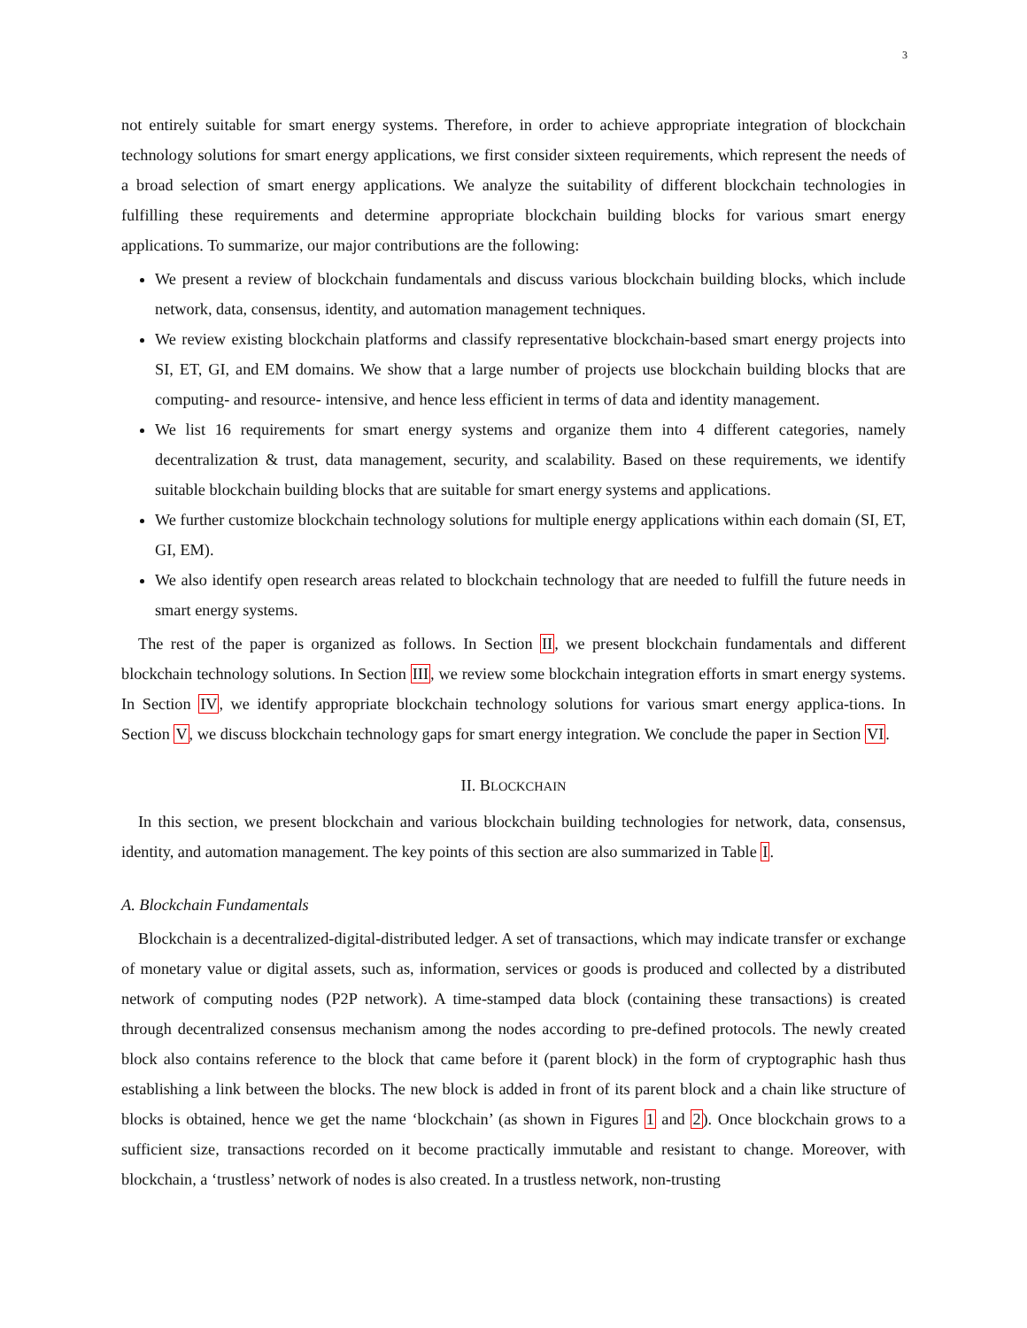3
not entirely suitable for smart energy systems. Therefore, in order to achieve appropriate integration of blockchain technology solutions for smart energy applications, we first consider sixteen requirements, which represent the needs of a broad selection of smart energy applications. We analyze the suitability of different blockchain technologies in fulfilling these requirements and determine appropriate blockchain building blocks for various smart energy applications. To summarize, our major contributions are the following:
We present a review of blockchain fundamentals and discuss various blockchain building blocks, which include network, data, consensus, identity, and automation management techniques.
We review existing blockchain platforms and classify representative blockchain-based smart energy projects into SI, ET, GI, and EM domains. We show that a large number of projects use blockchain building blocks that are computing- and resource- intensive, and hence less efficient in terms of data and identity management.
We list 16 requirements for smart energy systems and organize them into 4 different categories, namely decentralization & trust, data management, security, and scalability. Based on these requirements, we identify suitable blockchain building blocks that are suitable for smart energy systems and applications.
We further customize blockchain technology solutions for multiple energy applications within each domain (SI, ET, GI, EM).
We also identify open research areas related to blockchain technology that are needed to fulfill the future needs in smart energy systems.
The rest of the paper is organized as follows. In Section II, we present blockchain fundamentals and different blockchain technology solutions. In Section III, we review some blockchain integration efforts in smart energy systems. In Section IV, we identify appropriate blockchain technology solutions for various smart energy applica-tions. In Section V, we discuss blockchain technology gaps for smart energy integration. We conclude the paper in Section VI.
II. BLOCKCHAIN
In this section, we present blockchain and various blockchain building technologies for network, data, consensus, identity, and automation management. The key points of this section are also summarized in Table I.
A. Blockchain Fundamentals
Blockchain is a decentralized-digital-distributed ledger. A set of transactions, which may indicate transfer or exchange of monetary value or digital assets, such as, information, services or goods is produced and collected by a distributed network of computing nodes (P2P network). A time-stamped data block (containing these transactions) is created through decentralized consensus mechanism among the nodes according to pre-defined protocols. The newly created block also contains reference to the block that came before it (parent block) in the form of cryptographic hash thus establishing a link between the blocks. The new block is added in front of its parent block and a chain like structure of blocks is obtained, hence we get the name ‘blockchain’ (as shown in Figures 1 and 2). Once blockchain grows to a sufficient size, transactions recorded on it become practically immutable and resistant to change. Moreover, with blockchain, a ‘trustless’ network of nodes is also created. In a trustless network, non-trusting